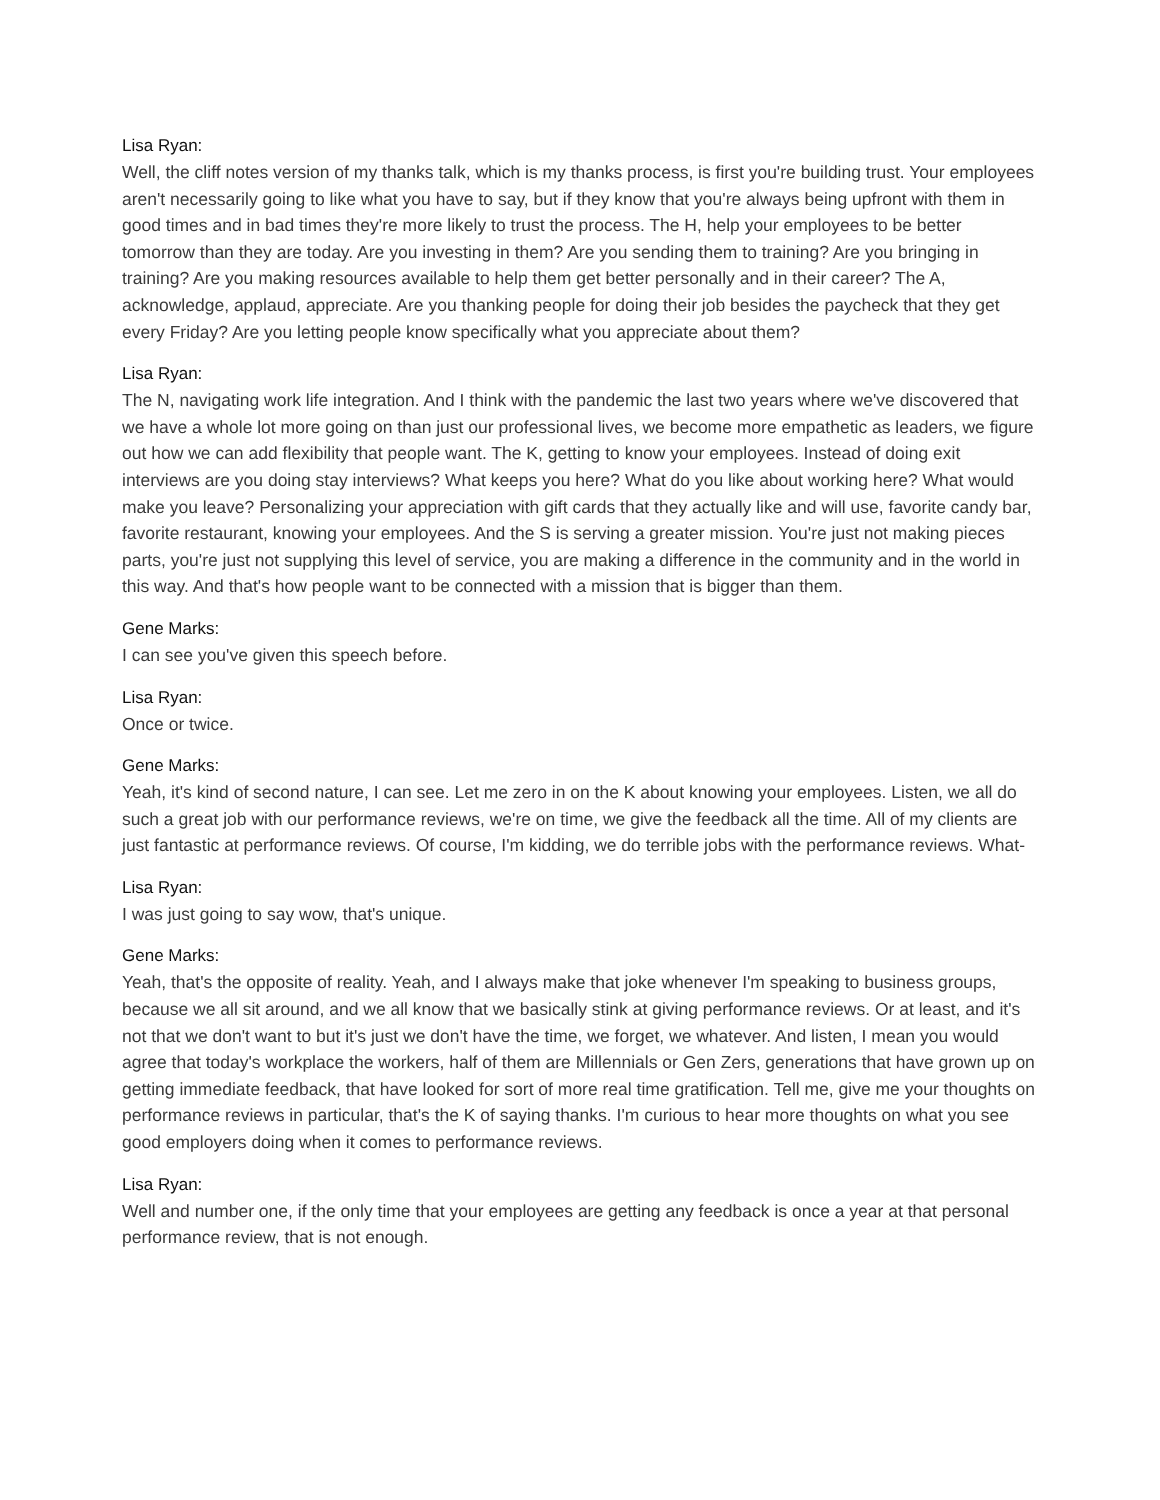Lisa Ryan:
Well, the cliff notes version of my thanks talk, which is my thanks process, is first you're building trust. Your employees aren't necessarily going to like what you have to say, but if they know that you're always being upfront with them in good times and in bad times they're more likely to trust the process. The H, help your employees to be better tomorrow than they are today. Are you investing in them? Are you sending them to training? Are you bringing in training? Are you making resources available to help them get better personally and in their career? The A, acknowledge, applaud, appreciate. Are you thanking people for doing their job besides the paycheck that they get every Friday? Are you letting people know specifically what you appreciate about them?
Lisa Ryan:
The N, navigating work life integration. And I think with the pandemic the last two years where we've discovered that we have a whole lot more going on than just our professional lives, we become more empathetic as leaders, we figure out how we can add flexibility that people want. The K, getting to know your employees. Instead of doing exit interviews are you doing stay interviews? What keeps you here? What do you like about working here? What would make you leave? Personalizing your appreciation with gift cards that they actually like and will use, favorite candy bar, favorite restaurant, knowing your employees. And the S is serving a greater mission. You're just not making pieces parts, you're just not supplying this level of service, you are making a difference in the community and in the world in this way. And that's how people want to be connected with a mission that is bigger than them.
Gene Marks:
I can see you've given this speech before.
Lisa Ryan:
Once or twice.
Gene Marks:
Yeah, it's kind of second nature, I can see. Let me zero in on the K about knowing your employees. Listen, we all do such a great job with our performance reviews, we're on time, we give the feedback all the time. All of my clients are just fantastic at performance reviews. Of course, I'm kidding, we do terrible jobs with the performance reviews. What-
Lisa Ryan:
I was just going to say wow, that's unique.
Gene Marks:
Yeah, that's the opposite of reality. Yeah, and I always make that joke whenever I'm speaking to business groups, because we all sit around, and we all know that we basically stink at giving performance reviews. Or at least, and it's not that we don't want to but it's just we don't have the time, we forget, we whatever. And listen, I mean you would agree that today's workplace the workers, half of them are Millennials or Gen Zers, generations that have grown up on getting immediate feedback, that have looked for sort of more real time gratification. Tell me, give me your thoughts on performance reviews in particular, that's the K of saying thanks. I'm curious to hear more thoughts on what you see good employers doing when it comes to performance reviews.
Lisa Ryan:
Well and number one, if the only time that your employees are getting any feedback is once a year at that personal performance review, that is not enough.